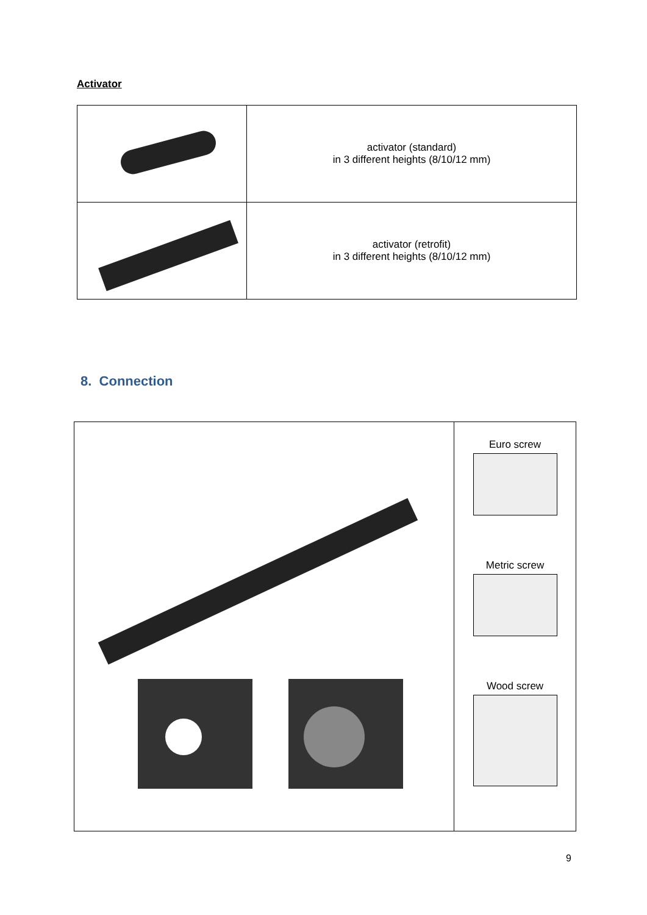Activator
| | activator (standard) in 3 different heights (8/10/12 mm) |
| | activator (retrofit) in 3 different heights (8/10/12 mm) |
8. Connection
| | Euro screw Metric screw Wood screw |
9